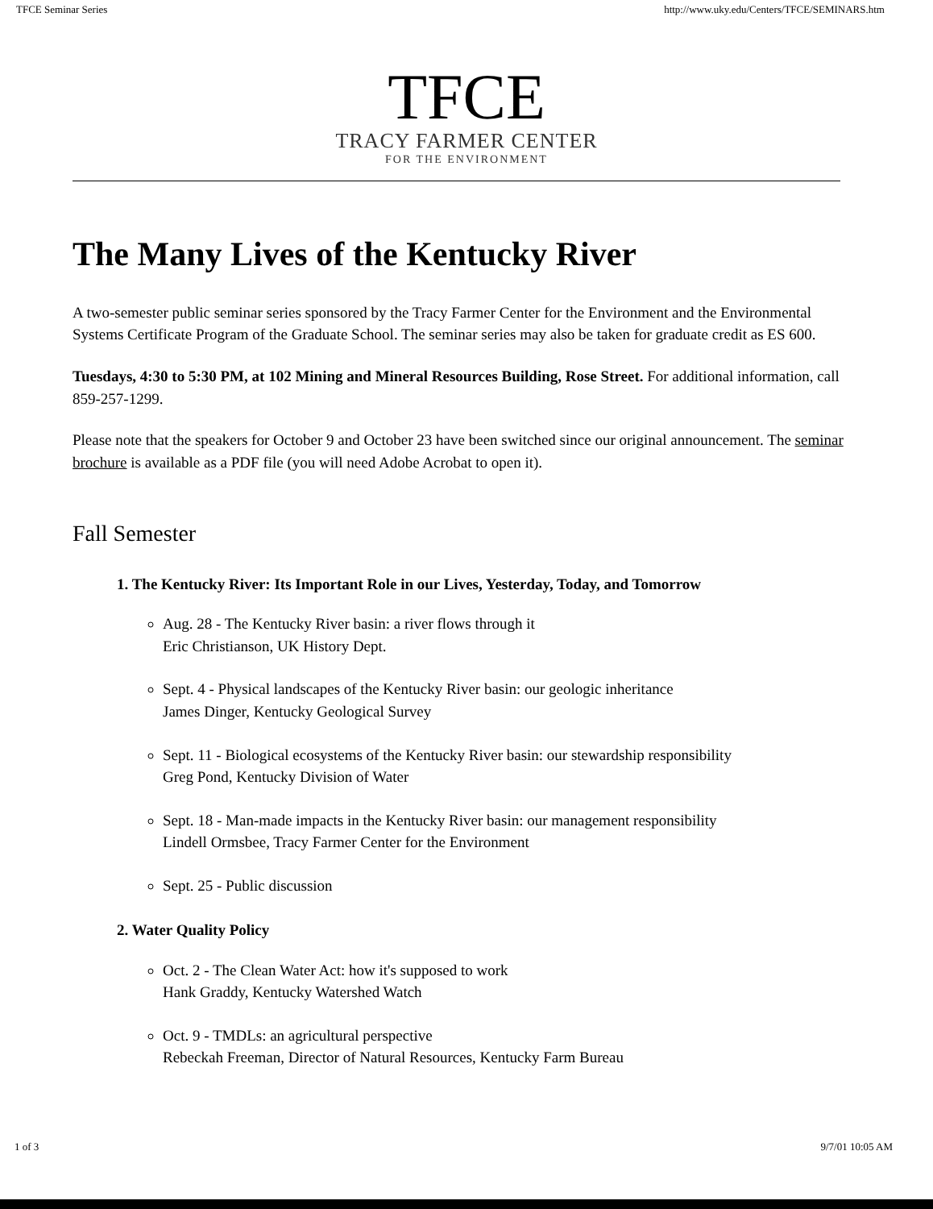TFCE Seminar Series http://www.uky.edu/Centers/TFCE/SEMINARS.htm
TFCE
TRACY FARMER CENTER
FOR THE ENVIRONMENT
The Many Lives of the Kentucky River
A two-semester public seminar series sponsored by the Tracy Farmer Center for the Environment and the Environmental Systems Certificate Program of the Graduate School. The seminar series may also be taken for graduate credit as ES 600.
Tuesdays, 4:30 to 5:30 PM, at 102 Mining and Mineral Resources Building, Rose Street. For additional information, call 859-257-1299.
Please note that the speakers for October 9 and October 23 have been switched since our original announcement. The seminar brochure is available as a PDF file (you will need Adobe Acrobat to open it).
Fall Semester
1. The Kentucky River: Its Important Role in our Lives, Yesterday, Today, and Tomorrow
Aug. 28 - The Kentucky River basin: a river flows through it
Eric Christianson, UK History Dept.
Sept. 4 - Physical landscapes of the Kentucky River basin: our geologic inheritance
James Dinger, Kentucky Geological Survey
Sept. 11 - Biological ecosystems of the Kentucky River basin: our stewardship responsibility
Greg Pond, Kentucky Division of Water
Sept. 18 - Man-made impacts in the Kentucky River basin: our management responsibility
Lindell Ormsbee, Tracy Farmer Center for the Environment
Sept. 25 - Public discussion
2. Water Quality Policy
Oct. 2 - The Clean Water Act: how it's supposed to work
Hank Graddy, Kentucky Watershed Watch
Oct. 9 - TMDLs: an agricultural perspective
Rebeckah Freeman, Director of Natural Resources, Kentucky Farm Bureau
1 of 3 9/7/01 10:05 AM